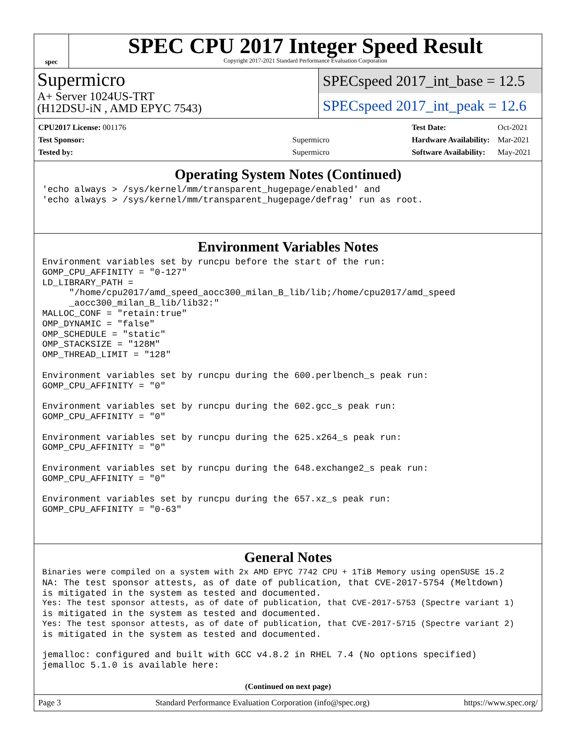spec
SPEC CPU 2017 Integer Speed Result
Copyright 2017-2021 Standard Performance Evaluation Corporation
Supermicro
A+ Server 1024US-TRT
(H12DSU-iN , AMD EPYC 7543)
SPECspeed 2017_int_base = 12.5
SPECspeed 2017_int_peak = 12.6
| CPU2017 License: 001176 | |
| Test Sponsor: | Supermicro |
| Tested by: | Supermicro |
| Test Date: | Oct-2021 |
| Hardware Availability: | Mar-2021 |
| Software Availability: | May-2021 |
Operating System Notes (Continued)
'echo always > /sys/kernel/mm/transparent_hugepage/enabled' and
'echo always > /sys/kernel/mm/transparent_hugepage/defrag' run as root.
Environment Variables Notes
Environment variables set by runcpu before the start of the run:
GOMP_CPU_AFFINITY = "0-127"
LD_LIBRARY_PATH =
     "/home/cpu2017/amd_speed_aocc300_milan_B_lib/lib;/home/cpu2017/amd_speed
     _aocc300_milan_B_lib/lib32:"
MALLOC_CONF = "retain:true"
OMP_DYNAMIC = "false"
OMP_SCHEDULE = "static"
OMP_STACKSIZE = "128M"
OMP_THREAD_LIMIT = "128"

Environment variables set by runcpu during the 600.perlbench_s peak run:
GOMP_CPU_AFFINITY = "0"

Environment variables set by runcpu during the 602.gcc_s peak run:
GOMP_CPU_AFFINITY = "0"

Environment variables set by runcpu during the 625.x264_s peak run:
GOMP_CPU_AFFINITY = "0"

Environment variables set by runcpu during the 648.exchange2_s peak run:
GOMP_CPU_AFFINITY = "0"

Environment variables set by runcpu during the 657.xz_s peak run:
GOMP_CPU_AFFINITY = "0-63"
General Notes
Binaries were compiled on a system with 2x AMD EPYC 7742 CPU + 1TiB Memory using openSUSE 15.2
NA: The test sponsor attests, as of date of publication, that CVE-2017-5754 (Meltdown)
is mitigated in the system as tested and documented.
Yes: The test sponsor attests, as of date of publication, that CVE-2017-5753 (Spectre variant 1)
is mitigated in the system as tested and documented.
Yes: The test sponsor attests, as of date of publication, that CVE-2017-5715 (Spectre variant 2)
is mitigated in the system as tested and documented.

jemalloc: configured and built with GCC v4.8.2 in RHEL 7.4 (No options specified)
jemalloc 5.1.0 is available here:
(Continued on next page)
Page 3 Standard Performance Evaluation Corporation (info@spec.org) https://www.spec.org/